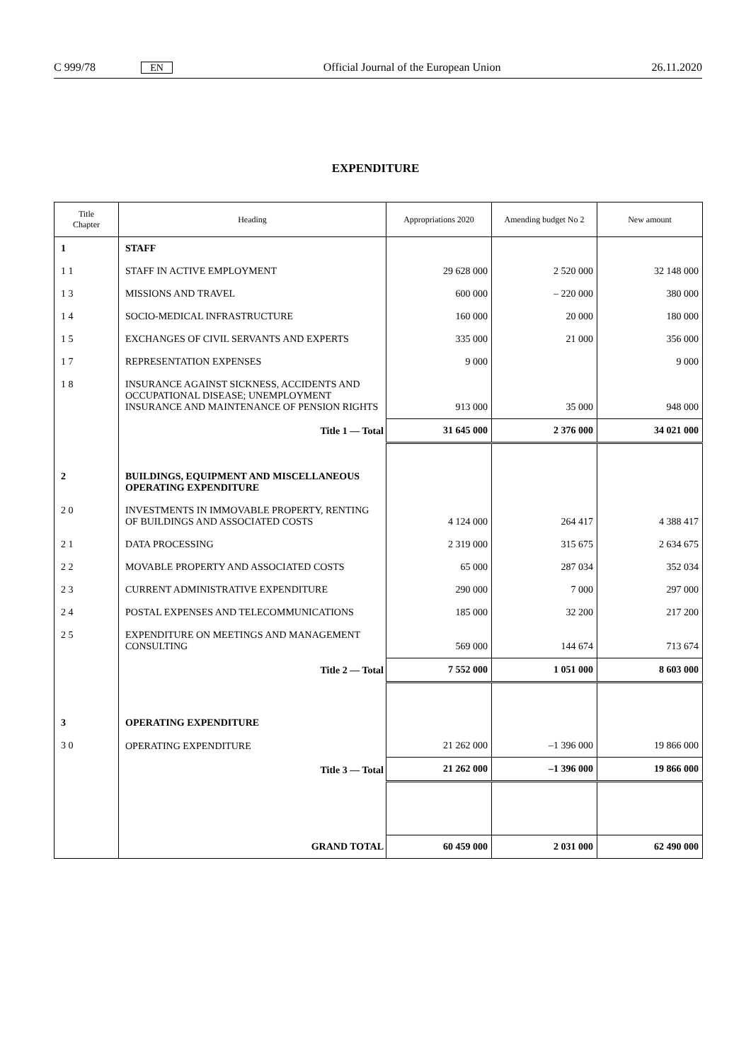C 999/78 EN Official Journal of the European Union 26.11.2020
EXPENDITURE
| Title Chapter | Heading | Appropriations 2020 | Amending budget No 2 | New amount |
| --- | --- | --- | --- | --- |
| 1 | STAFF | | | |
| 1 1 | STAFF IN ACTIVE EMPLOYMENT | 29 628 000 | 2 520 000 | 32 148 000 |
| 1 3 | MISSIONS AND TRAVEL | 600 000 | – 220 000 | 380 000 |
| 1 4 | SOCIO-MEDICAL INFRASTRUCTURE | 160 000 | 20 000 | 180 000 |
| 1 5 | EXCHANGES OF CIVIL SERVANTS AND EXPERTS | 335 000 | 21 000 | 356 000 |
| 1 7 | REPRESENTATION EXPENSES | 9 000 | | 9 000 |
| 1 8 | INSURANCE AGAINST SICKNESS, ACCIDENTS AND OCCUPATIONAL DISEASE; UNEMPLOYMENT INSURANCE AND MAINTENANCE OF PENSION RIGHTS | 913 000 | 35 000 | 948 000 |
| | Title 1 — Total | 31 645 000 | 2 376 000 | 34 021 000 |
| 2 | BUILDINGS, EQUIPMENT AND MISCELLANEOUS OPERATING EXPENDITURE | | | |
| 2 0 | INVESTMENTS IN IMMOVABLE PROPERTY, RENTING OF BUILDINGS AND ASSOCIATED COSTS | 4 124 000 | 264 417 | 4 388 417 |
| 2 1 | DATA PROCESSING | 2 319 000 | 315 675 | 2 634 675 |
| 2 2 | MOVABLE PROPERTY AND ASSOCIATED COSTS | 65 000 | 287 034 | 352 034 |
| 2 3 | CURRENT ADMINISTRATIVE EXPENDITURE | 290 000 | 7 000 | 297 000 |
| 2 4 | POSTAL EXPENSES AND TELECOMMUNICATIONS | 185 000 | 32 200 | 217 200 |
| 2 5 | EXPENDITURE ON MEETINGS AND MANAGEMENT CONSULTING | 569 000 | 144 674 | 713 674 |
| | Title 2 — Total | 7 552 000 | 1 051 000 | 8 603 000 |
| 3 | OPERATING EXPENDITURE | | | |
| 3 0 | OPERATING EXPENDITURE | 21 262 000 | –1 396 000 | 19 866 000 |
| | Title 3 — Total | 21 262 000 | –1 396 000 | 19 866 000 |
| | GRAND TOTAL | 60 459 000 | 2 031 000 | 62 490 000 |